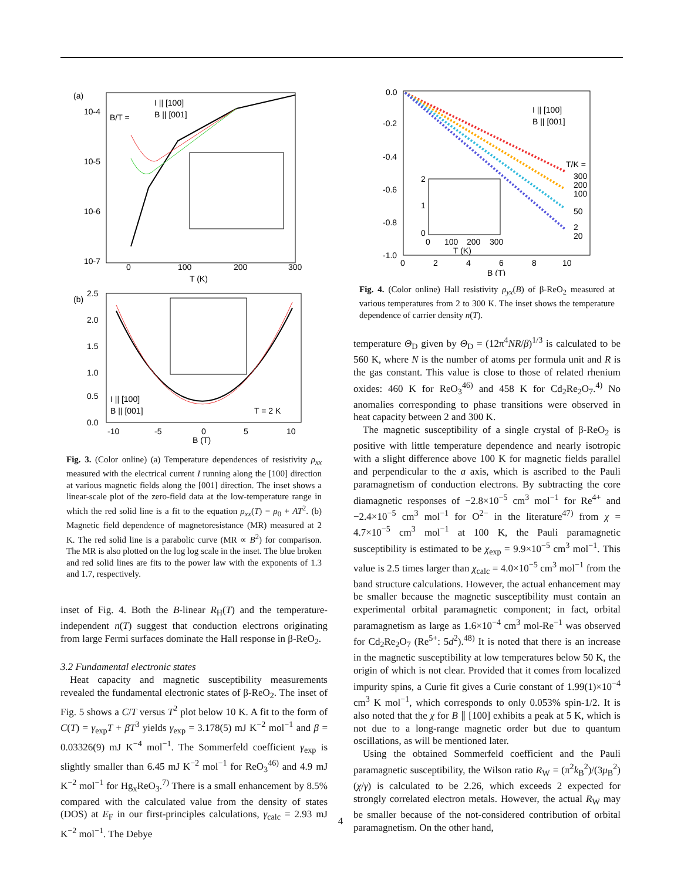(a)
10-4
10-5
10-6
10-7
I || [100]
B || [001]
B/T =
0
100
200
300
T (K)
(b)
2.5
2.0
1.5
1.0
0.5
0.0
I || [100]
B || [001]
T = 2 K
-10
-5
0
5
10
B (T)
Fig. 3. (Color online) (a) Temperature dependences of resistivity ρ<sub>xx</sub> measured with the electrical current I running along the [100] direction at various magnetic fields along the [001] direction. The inset shows a linear-scale plot of the zero-field data at the low-temperature range in which the red solid line is a fit to the equation ρ<sub>xx</sub>(T) = ρ<sub>0</sub> + AT<sup>2</sup>. (b) Magnetic field dependence of magnetoresistance (MR) measured at 2 K. The red solid line is a parabolic curve (MR ∝ B<sup>2</sup>) for comparison. The MR is also plotted on the log log scale in the inset. The blue broken and red solid lines are fits to the power law with the exponents of 1.3 and 1.7, respectively.
inset of Fig. 4. Both the B-linear R<sub>H</sub>(T) and the temperature-independent n(T) suggest that conduction electrons originating from large Fermi surfaces dominate the Hall response in β-ReO<sub>2</sub>.
3.2 Fundamental electronic states
Heat capacity and magnetic susceptibility measurements revealed the fundamental electronic states of β-ReO<sub>2</sub>. The inset of Fig. 5 shows a C/T versus T<sup>2</sup> plot below 10 K. A fit to the form of C(T) = γ<sub>exp</sub>T + βT<sup>3</sup> yields γ<sub>exp</sub> = 3.178(5) mJ K<sup>−2</sup> mol<sup>−1</sup> and β = 0.03326(9) mJ K<sup>−4</sup> mol<sup>−1</sup>. The Sommerfeld coefficient γ<sub>exp</sub> is slightly smaller than 6.45 mJ K<sup>−2</sup> mol<sup>−1</sup> for ReO<sub>3</sub><sup>46)</sup> and 4.9 mJ K<sup>−2</sup> mol<sup>−1</sup> for Hg<sub>x</sub>ReO<sub>3</sub>.<sup>7)</sup> There is a small enhancement by 8.5% compared with the calculated value from the density of states (DOS) at E<sub>F</sub> in our first-principles calculations, γ<sub>calc</sub> = 2.93 mJ K<sup>−2</sup> mol<sup>−1</sup>. The Debye
0.0
-0.2
-0.4
-0.6
-0.8
-1.0
I || [100]
B || [001]
T/K =
300
200
100
50
2
20
2
1
0
0
100
200
300
T (K)
0
2
4
6
8
10
B (T)
Fig. 4. (Color online) Hall resistivity ρ<sub>yx</sub>(B) of β-ReO<sub>2</sub> measured at various temperatures from 2 to 300 K. The inset shows the temperature dependence of carrier density n(T).
temperature Θ<sub>D</sub> given by Θ<sub>D</sub> = (12π<sup>4</sup>NR/β)<sup>1/3</sup> is calculated to be 560 K, where N is the number of atoms per formula unit and R is the gas constant. This value is close to those of related rhenium oxides: 460 K for ReO<sub>3</sub><sup>46)</sup> and 458 K for Cd<sub>2</sub>Re<sub>2</sub>O<sub>7</sub>.<sup>4)</sup> No anomalies corresponding to phase transitions were observed in heat capacity between 2 and 300 K.
The magnetic susceptibility of a single crystal of β-ReO<sub>2</sub> is positive with little temperature dependence and nearly isotropic with a slight difference above 100 K for magnetic fields parallel and perpendicular to the a axis, which is ascribed to the Pauli paramagnetism of conduction electrons. By subtracting the core diamagnetic responses of −2.8×10<sup>−5</sup> cm<sup>3</sup> mol<sup>−1</sup> for Re<sup>4+</sup> and −2.4×10<sup>−5</sup> cm<sup>3</sup> mol<sup>−1</sup> for O<sup>2−</sup> in the literature<sup>47)</sup> from χ = 4.7×10<sup>−5</sup> cm<sup>3</sup> mol<sup>−1</sup> at 100 K, the Pauli paramagnetic susceptibility is estimated to be χ<sub>exp</sub> = 9.9×10<sup>−5</sup> cm<sup>3</sup> mol<sup>−1</sup>. This value is 2.5 times larger than χ<sub>calc</sub> = 4.0×10<sup>−5</sup> cm<sup>3</sup> mol<sup>−1</sup> from the band structure calculations. However, the actual enhancement may be smaller because the magnetic susceptibility must contain an experimental orbital paramagnetic component; in fact, orbital paramagnetism as large as 1.6×10<sup>−4</sup> cm<sup>3</sup> mol-Re<sup>−1</sup> was observed for Cd<sub>2</sub>Re<sub>2</sub>O<sub>7</sub> (Re<sup>5+</sup>: 5d<sup>2</sup>).<sup>48)</sup> It is noted that there is an increase in the magnetic susceptibility at low temperatures below 50 K, the origin of which is not clear. Provided that it comes from localized impurity spins, a Curie fit gives a Curie constant of 1.99(1)×10<sup>−4</sup> cm<sup>3</sup> K mol<sup>−1</sup>, which corresponds to only 0.053% spin-1/2. It is also noted that the χ for B ∥ [100] exhibits a peak at 5 K, which is not due to a long-range magnetic order but due to quantum oscillations, as will be mentioned later.
Using the obtained Sommerfeld coefficient and the Pauli paramagnetic susceptibility, the Wilson ratio R<sub>W</sub> = (π<sup>2</sup>k<sub>B</sub><sup>2</sup>)/(3μ<sub>B</sub><sup>2</sup>)(χ/γ) is calculated to be 2.26, which exceeds 2 expected for strongly correlated electron metals. However, the actual R<sub>W</sub> may be smaller because of the not-considered contribution of orbital paramagnetism. On the other hand,
4